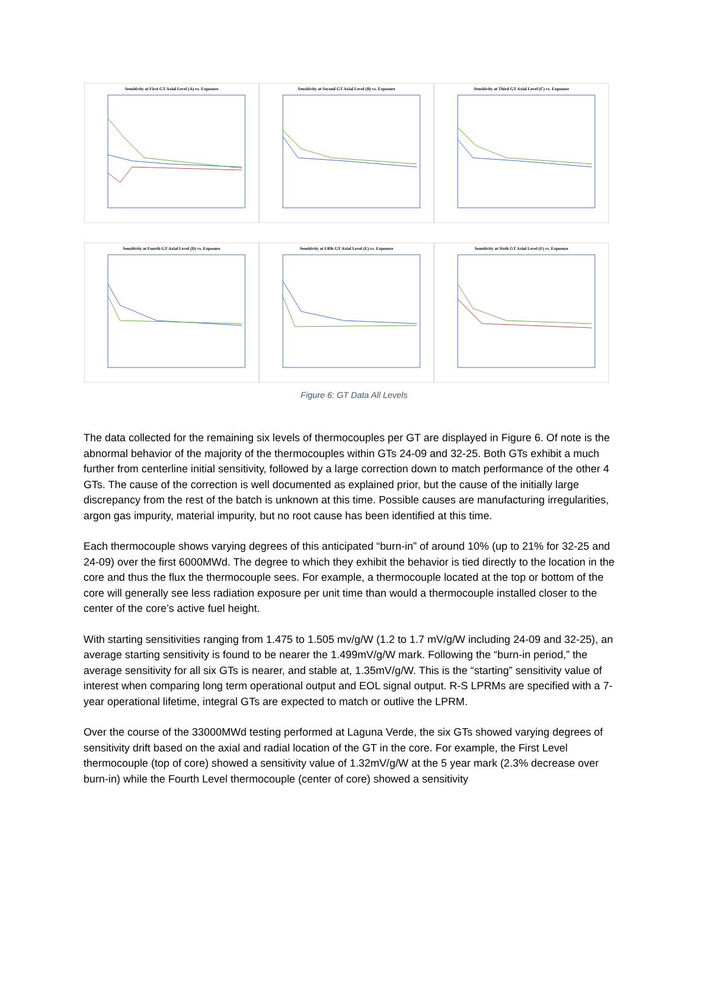Sensitivity at First GT Axial Level (A) vs. Exposure Sensitivity at Second GT Axial Level (B) vs. Exposure Sensitivity at Third GT Axial Level (C) vs. Exposure
Sensitivity at Fourth GT Axial Level (D) vs. Exposure Sensitivity at Fifth GT Axial Level (E) vs. Exposure Sensitivity at Sixth GT Axial Level (F) vs. Exposure
Figure 6: GT Data All Levels
The data collected for the remaining six levels of thermocouples per GT are displayed in Figure 6. Of note is the abnormal behavior of the majority of the thermocouples within GTs 24-09 and 32-25. Both GTs exhibit a much further from centerline initial sensitivity, followed by a large correction down to match performance of the other 4 GTs. The cause of the correction is well documented as explained prior, but the cause of the initially large discrepancy from the rest of the batch is unknown at this time. Possible causes are manufacturing irregularities, argon gas impurity, material impurity, but no root cause has been identified at this time.
Each thermocouple shows varying degrees of this anticipated “burn-in” of around 10% (up to 21% for 32-25 and 24-09) over the first 6000MWd. The degree to which they exhibit the behavior is tied directly to the location in the core and thus the flux the thermocouple sees. For example, a thermocouple located at the top or bottom of the core will generally see less radiation exposure per unit time than would a thermocouple installed closer to the center of the core’s active fuel height.
With starting sensitivities ranging from 1.475 to 1.505 mv/g/W (1.2 to 1.7 mV/g/W including 24-09 and 32-25), an average starting sensitivity is found to be nearer the 1.499mV/g/W mark. Following the “burn-in period,” the average sensitivity for all six GTs is nearer, and stable at, 1.35mV/g/W. This is the “starting” sensitivity value of interest when comparing long term operational output and EOL signal output. R-S LPRMs are specified with a 7-year operational lifetime, integral GTs are expected to match or outlive the LPRM.
Over the course of the 33000MWd testing performed at Laguna Verde, the six GTs showed varying degrees of sensitivity drift based on the axial and radial location of the GT in the core. For example, the First Level thermocouple (top of core) showed a sensitivity value of 1.32mV/g/W at the 5 year mark (2.3% decrease over burn-in) while the Fourth Level thermocouple (center of core) showed a sensitivity